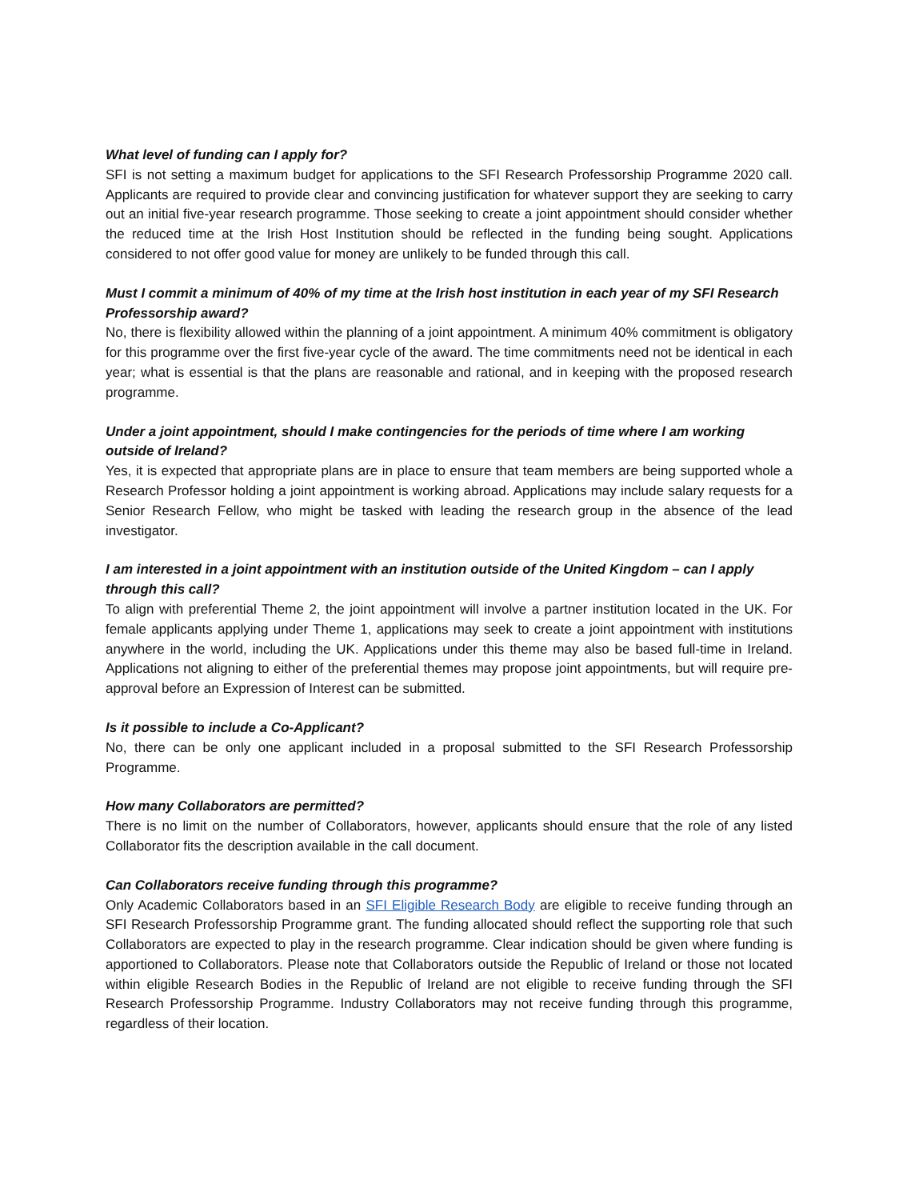What level of funding can I apply for?
SFI is not setting a maximum budget for applications to the SFI Research Professorship Programme 2020 call. Applicants are required to provide clear and convincing justification for whatever support they are seeking to carry out an initial five-year research programme. Those seeking to create a joint appointment should consider whether the reduced time at the Irish Host Institution should be reflected in the funding being sought. Applications considered to not offer good value for money are unlikely to be funded through this call.
Must I commit a minimum of 40% of my time at the Irish host institution in each year of my SFI Research Professorship award?
No, there is flexibility allowed within the planning of a joint appointment. A minimum 40% commitment is obligatory for this programme over the first five-year cycle of the award. The time commitments need not be identical in each year; what is essential is that the plans are reasonable and rational, and in keeping with the proposed research programme.
Under a joint appointment, should I make contingencies for the periods of time where I am working outside of Ireland?
Yes, it is expected that appropriate plans are in place to ensure that team members are being supported whole a Research Professor holding a joint appointment is working abroad. Applications may include salary requests for a Senior Research Fellow, who might be tasked with leading the research group in the absence of the lead investigator.
I am interested in a joint appointment with an institution outside of the United Kingdom – can I apply through this call?
To align with preferential Theme 2, the joint appointment will involve a partner institution located in the UK. For female applicants applying under Theme 1, applications may seek to create a joint appointment with institutions anywhere in the world, including the UK. Applications under this theme may also be based full-time in Ireland. Applications not aligning to either of the preferential themes may propose joint appointments, but will require pre-approval before an Expression of Interest can be submitted.
Is it possible to include a Co-Applicant?
No, there can be only one applicant included in a proposal submitted to the SFI Research Professorship Programme.
How many Collaborators are permitted?
There is no limit on the number of Collaborators, however, applicants should ensure that the role of any listed Collaborator fits the description available in the call document.
Can Collaborators receive funding through this programme?
Only Academic Collaborators based in an SFI Eligible Research Body are eligible to receive funding through an SFI Research Professorship Programme grant. The funding allocated should reflect the supporting role that such Collaborators are expected to play in the research programme. Clear indication should be given where funding is apportioned to Collaborators. Please note that Collaborators outside the Republic of Ireland or those not located within eligible Research Bodies in the Republic of Ireland are not eligible to receive funding through the SFI Research Professorship Programme. Industry Collaborators may not receive funding through this programme, regardless of their location.